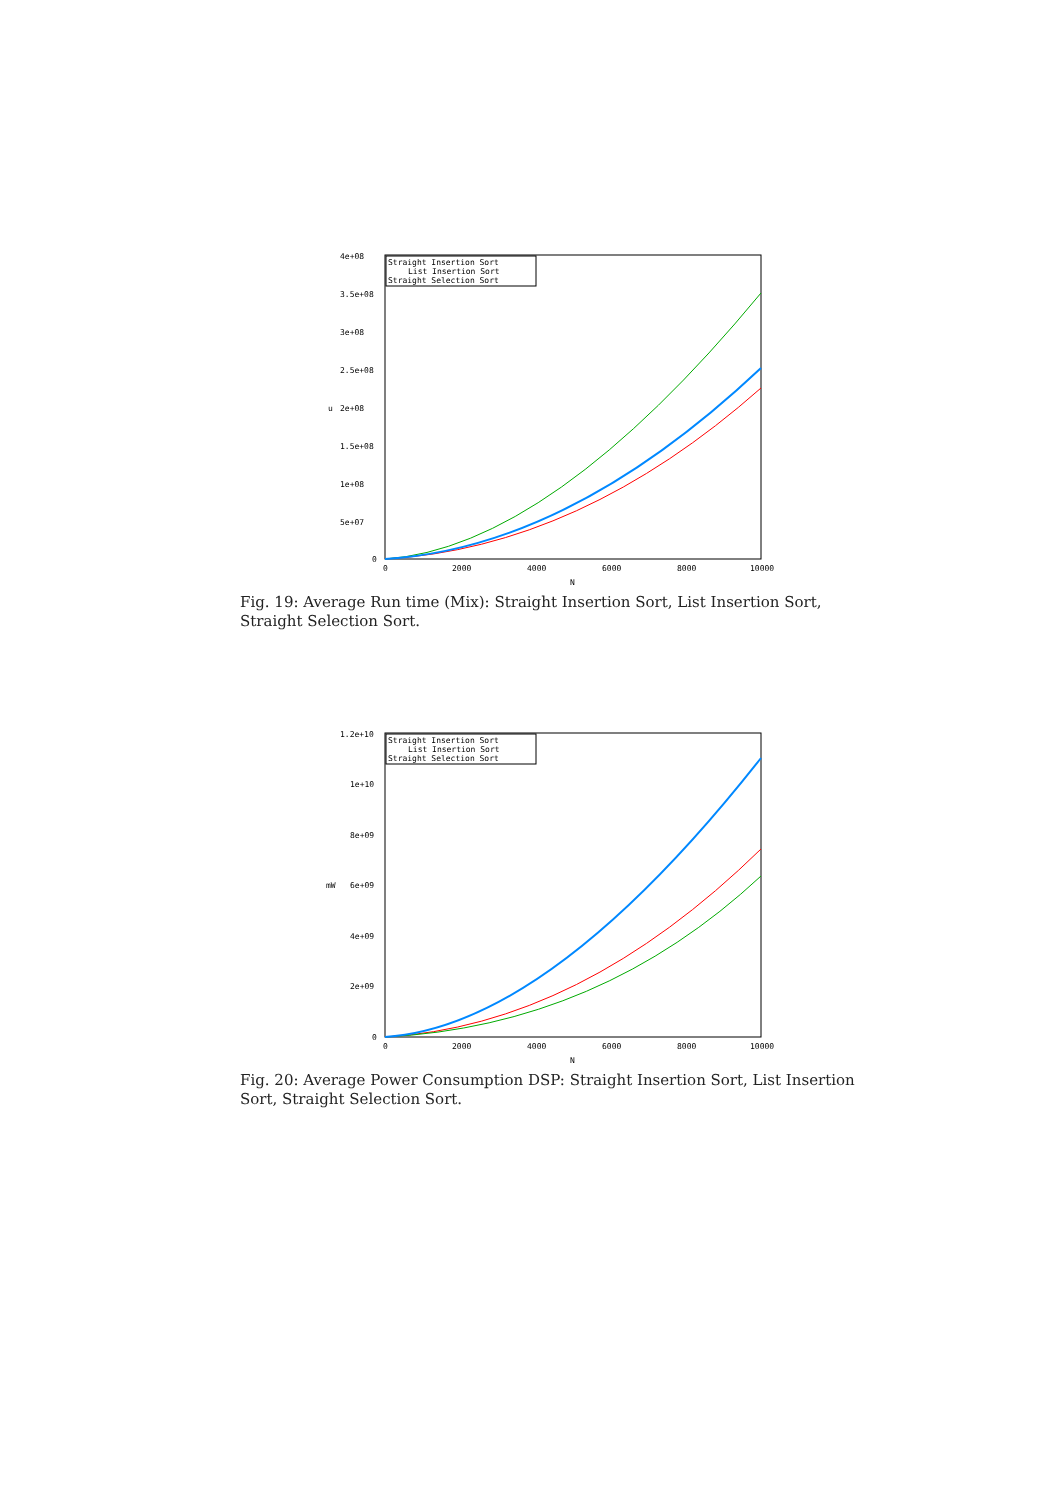4e+08
3.5e+08
3e+08
2.5e+08
2e+08
1.5e+08
1e+08
5e+07
0
u
0
2000
4000
6000
8000
10000
N
Straight Insertion Sort
List Insertion Sort
Straight Selection Sort
Fig. 19: Average Run time (Mix): Straight Insertion Sort, List Insertion Sort, Straight Selection Sort.
1.2e+10
1e+10
8e+09
6e+09
4e+09
2e+09
0
mW
0
2000
4000
6000
8000
10000
N
Straight Insertion Sort
List Insertion Sort
Straight Selection Sort
Fig. 20: Average Power Consumption DSP: Straight Insertion Sort, List Insertion Sort, Straight Selection Sort.